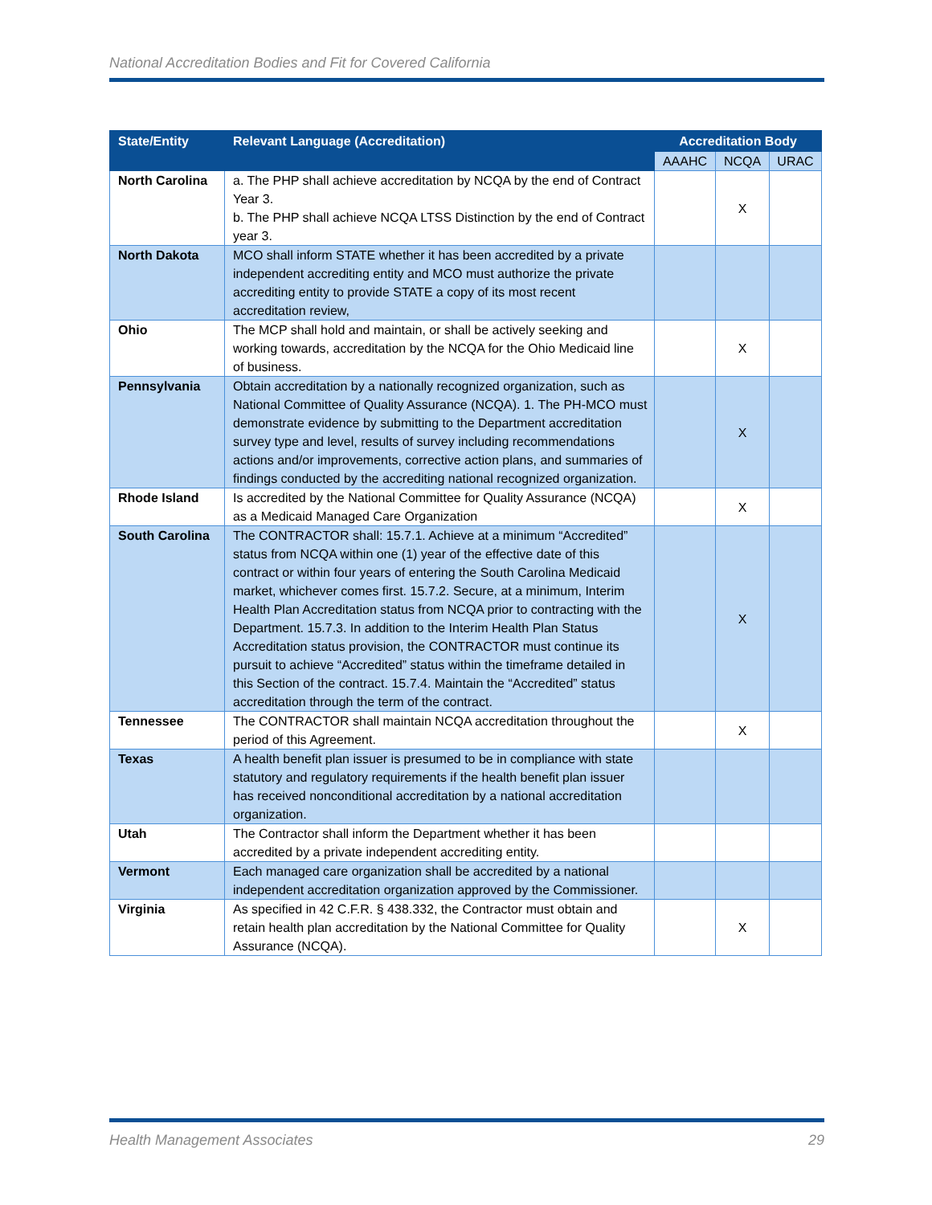National Accreditation Bodies and Fit for Covered California
| State/Entity | Relevant Language (Accreditation) | Accreditation Body | | |
| --- | --- | --- | --- | --- |
| | | AAAHC | NCQA | URAC |
| North Carolina | a. The PHP shall achieve accreditation by NCQA by the end of Contract Year 3. b. The PHP shall achieve NCQA LTSS Distinction by the end of Contract year 3. | | X | |
| North Dakota | MCO shall inform STATE whether it has been accredited by a private independent accrediting entity and MCO must authorize the private accrediting entity to provide STATE a copy of its most recent accreditation review, | | | |
| Ohio | The MCP shall hold and maintain, or shall be actively seeking and working towards, accreditation by the NCQA for the Ohio Medicaid line of business. | | X | |
| Pennsylvania | Obtain accreditation by a nationally recognized organization, such as National Committee of Quality Assurance (NCQA). 1. The PH-MCO must demonstrate evidence by submitting to the Department accreditation survey type and level, results of survey including recommendations actions and/or improvements, corrective action plans, and summaries of findings conducted by the accrediting national recognized organization. | | X | |
| Rhode Island | Is accredited by the National Committee for Quality Assurance (NCQA) as a Medicaid Managed Care Organization | | X | |
| South Carolina | The CONTRACTOR shall: 15.7.1. Achieve at a minimum “Accredited” status from NCQA within one (1) year of the effective date of this contract or within four years of entering the South Carolina Medicaid market, whichever comes first. 15.7.2. Secure, at a minimum, Interim Health Plan Accreditation status from NCQA prior to contracting with the Department. 15.7.3. In addition to the Interim Health Plan Status Accreditation status provision, the CONTRACTOR must continue its pursuit to achieve “Accredited” status within the timeframe detailed in this Section of the contract. 15.7.4. Maintain the “Accredited” status accreditation through the term of the contract. | | X | |
| Tennessee | The CONTRACTOR shall maintain NCQA accreditation throughout the period of this Agreement. | | X | |
| Texas | A health benefit plan issuer is presumed to be in compliance with state statutory and regulatory requirements if the health benefit plan issuer has received nonconditional accreditation by a national accreditation organization. | | | |
| Utah | The Contractor shall inform the Department whether it has been accredited by a private independent accrediting entity. | | | |
| Vermont | Each managed care organization shall be accredited by a national independent accreditation organization approved by the Commissioner. | | | |
| Virginia | As specified in 42 C.F.R. § 438.332, the Contractor must obtain and retain health plan accreditation by the National Committee for Quality Assurance (NCQA). | | X | |
Health Management Associates 29